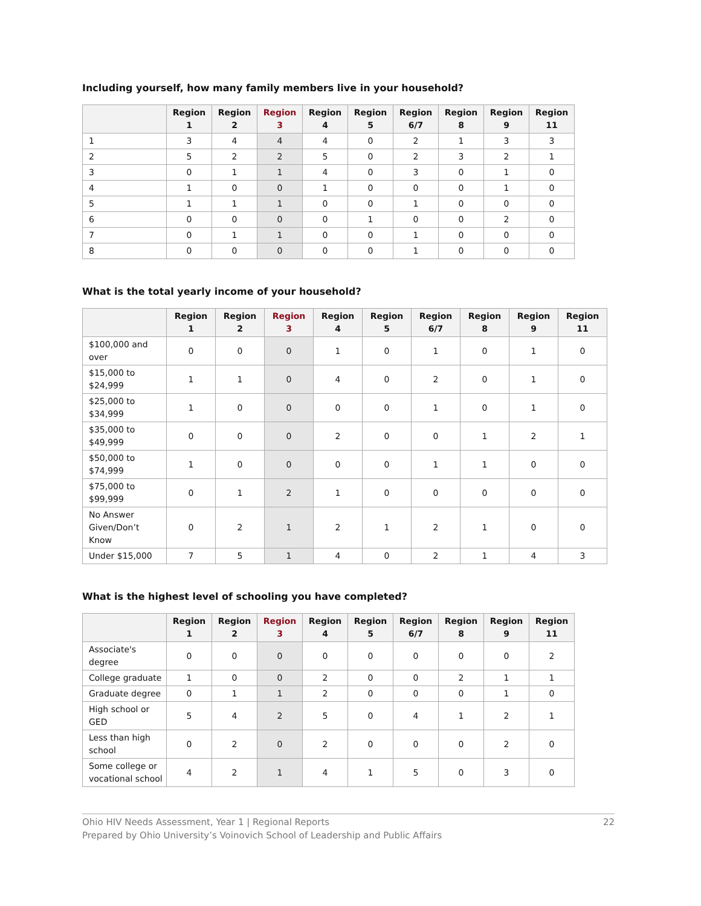Including yourself, how many family members live in your household?
| | Region 1 | Region 2 | Region 3 | Region 4 | Region 5 | Region 6/7 | Region 8 | Region 9 | Region 11 |
| --- | --- | --- | --- | --- | --- | --- | --- | --- | --- |
| 1 | 3 | 4 | 4 | 4 | 0 | 2 | 1 | 3 | 3 |
| 2 | 5 | 2 | 2 | 5 | 0 | 2 | 3 | 2 | 1 |
| 3 | 0 | 1 | 1 | 4 | 0 | 3 | 0 | 1 | 0 |
| 4 | 1 | 0 | 0 | 1 | 0 | 0 | 0 | 1 | 0 |
| 5 | 1 | 1 | 1 | 0 | 0 | 1 | 0 | 0 | 0 |
| 6 | 0 | 0 | 0 | 0 | 1 | 0 | 0 | 2 | 0 |
| 7 | 0 | 1 | 1 | 0 | 0 | 1 | 0 | 0 | 0 |
| 8 | 0 | 0 | 0 | 0 | 0 | 1 | 0 | 0 | 0 |
What is the total yearly income of your household?
| | Region 1 | Region 2 | Region 3 | Region 4 | Region 5 | Region 6/7 | Region 8 | Region 9 | Region 11 |
| --- | --- | --- | --- | --- | --- | --- | --- | --- | --- |
| $100,000 and over | 0 | 0 | 0 | 1 | 0 | 1 | 0 | 1 | 0 |
| $15,000 to $24,999 | 1 | 1 | 0 | 4 | 0 | 2 | 0 | 1 | 0 |
| $25,000 to $34,999 | 1 | 0 | 0 | 0 | 0 | 1 | 0 | 1 | 0 |
| $35,000 to $49,999 | 0 | 0 | 0 | 2 | 0 | 0 | 1 | 2 | 1 |
| $50,000 to $74,999 | 1 | 0 | 0 | 0 | 0 | 1 | 1 | 0 | 0 |
| $75,000 to $99,999 | 0 | 1 | 2 | 1 | 0 | 0 | 0 | 0 | 0 |
| No Answer Given/Don’t Know | 0 | 2 | 1 | 2 | 1 | 2 | 1 | 0 | 0 |
| Under $15,000 | 7 | 5 | 1 | 4 | 0 | 2 | 1 | 4 | 3 |
What is the highest level of schooling you have completed?
| | Region 1 | Region 2 | Region 3 | Region 4 | Region 5 | Region 6/7 | Region 8 | Region 9 | Region 11 |
| --- | --- | --- | --- | --- | --- | --- | --- | --- | --- |
| Associate's degree | 0 | 0 | 0 | 0 | 0 | 0 | 0 | 0 | 2 |
| College graduate | 1 | 0 | 0 | 2 | 0 | 0 | 2 | 1 | 1 |
| Graduate degree | 0 | 1 | 1 | 2 | 0 | 0 | 0 | 1 | 0 |
| High school or GED | 5 | 4 | 2 | 5 | 0 | 4 | 1 | 2 | 1 |
| Less than high school | 0 | 2 | 0 | 2 | 0 | 0 | 0 | 2 | 0 |
| Some college or vocational school | 4 | 2 | 1 | 4 | 1 | 5 | 0 | 3 | 0 |
Ohio HIV Needs Assessment, Year 1 | Regional Reports
Prepared by Ohio University’s Voinovich School of Leadership and Public Affairs
22